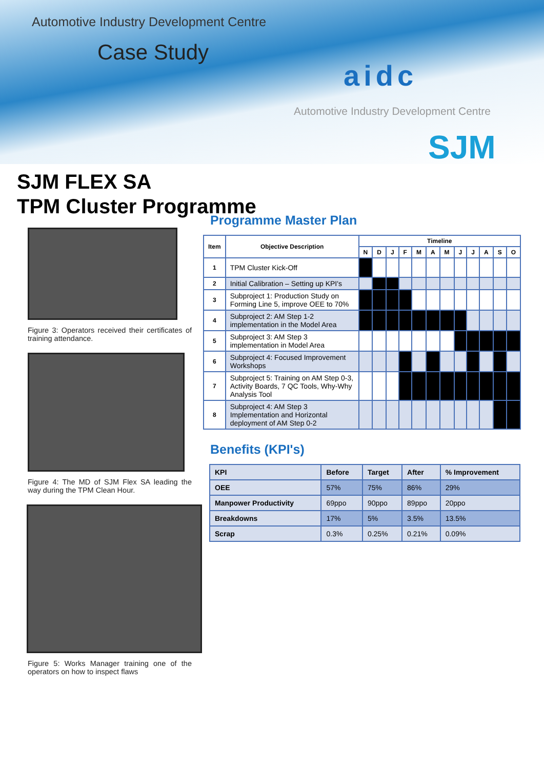Automotive Industry Development Centre
Case Study
aidc
Automotive Industry Development Centre
SJM
SJM FLEX SA
TPM Cluster Programme
Figure 3: Operators received their certificates of training attendance.
Figure 4: The MD of SJM Flex SA leading the way during the TPM Clean Hour.
Figure 5: Works Manager training one of the operators on how to inspect flaws
Programme Master Plan
| Item | Objective Description | Timeline | | | | | | | | | | | |
| --- | --- | --- | --- | --- | --- | --- | --- | --- | --- | --- | --- | --- | --- |
| | | N | D | J | F | M | A | M | J | J | A | S | O |
| 1 | TPM Cluster Kick-Off | | | | | | | | | | | | |
| 2 | Initial Calibration – Setting up KPI's | | | | | | | | | | | | |
| 3 | Subproject 1: Production Study on Forming Line 5, improve OEE to 70% | | | | | | | | | | | | |
| 4 | Subproject 2: AM Step 1-2 implementation in the Model Area | | | | | | | | | | | | |
| 5 | Subproject 3: AM Step 3 implementation in Model Area | | | | | | | | | | | | |
| 6 | Subproject 4: Focused Improvement Workshops | | | | | | | | | | | | |
| 7 | Subproject 5: Training on AM Step 0-3, Activity Boards, 7 QC Tools, Why-Why Analysis Tool | | | | | | | | | | | | |
| 8 | Subproject 4: AM Step 3 Implementation and Horizontal deployment of AM Step 0-2 | | | | | | | | | | | | |
Benefits (KPI's)
| KPI | Before | Target | After | % Improvement |
| --- | --- | --- | --- | --- |
| OEE | 57% | 75% | 86% | 29% |
| Manpower Productivity | 69ppo | 90ppo | 89ppo | 20ppo |
| Breakdowns | 17% | 5% | 3.5% | 13.5% |
| Scrap | 0.3% | 0.25% | 0.21% | 0.09% |